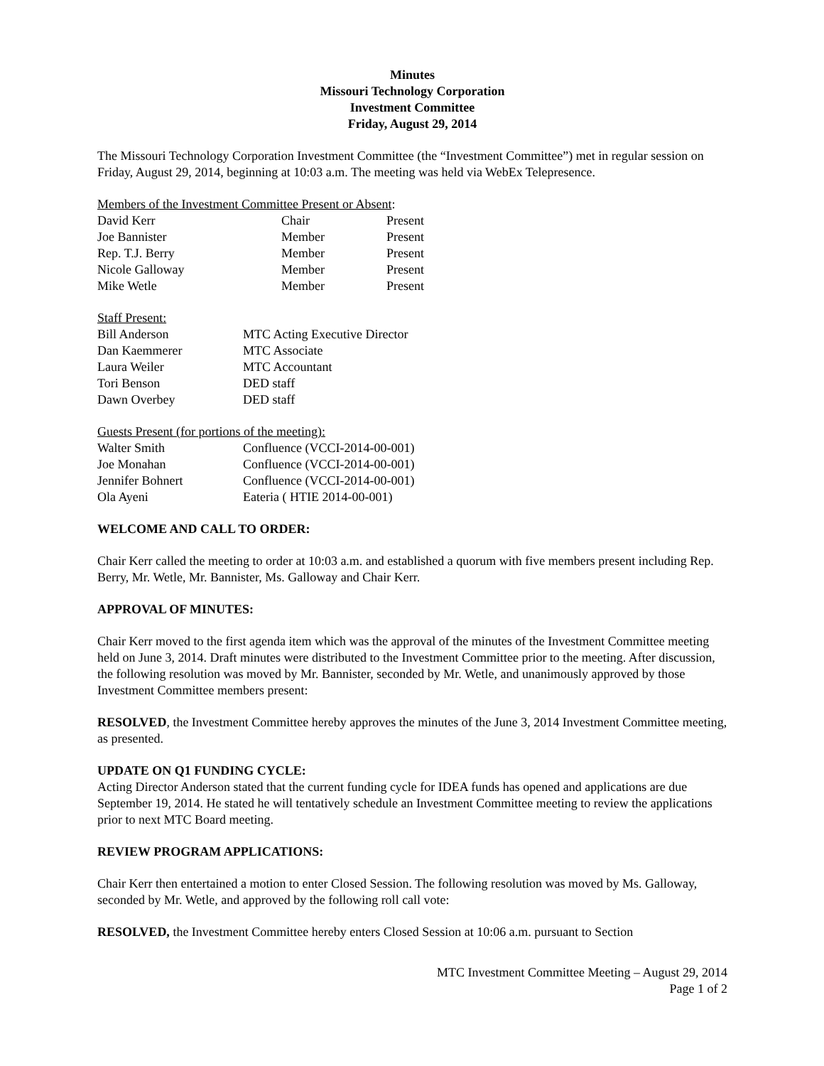Minutes
Missouri Technology Corporation
Investment Committee
Friday, August 29, 2014
The Missouri Technology Corporation Investment Committee (the “Investment Committee”) met in regular session on Friday, August 29, 2014, beginning at 10:03 a.m. The meeting was held via WebEx Telepresence.
Members of the Investment Committee Present or Absent:
| David Kerr | Chair | Present |
| Joe Bannister | Member | Present |
| Rep. T.J. Berry | Member | Present |
| Nicole Galloway | Member | Present |
| Mike Wetle | Member | Present |
Staff Present:
| Bill Anderson | MTC Acting Executive Director |
| Dan Kaemmerer | MTC Associate |
| Laura Weiler | MTC Accountant |
| Tori Benson | DED staff |
| Dawn Overbey | DED staff |
Guests Present (for portions of the meeting):
| Walter Smith | Confluence (VCCI-2014-00-001) |
| Joe Monahan | Confluence (VCCI-2014-00-001) |
| Jennifer Bohnert | Confluence (VCCI-2014-00-001) |
| Ola Ayeni | Eateria ( HTIE 2014-00-001) |
WELCOME AND CALL TO ORDER:
Chair Kerr called the meeting to order at 10:03 a.m. and established a quorum with five members present including Rep. Berry, Mr. Wetle, Mr. Bannister, Ms. Galloway and Chair Kerr.
APPROVAL OF MINUTES:
Chair Kerr moved to the first agenda item which was the approval of the minutes of the Investment Committee meeting held on June 3, 2014. Draft minutes were distributed to the Investment Committee prior to the meeting. After discussion, the following resolution was moved by Mr. Bannister, seconded by Mr. Wetle, and unanimously approved by those Investment Committee members present:
RESOLVED, the Investment Committee hereby approves the minutes of the June 3, 2014 Investment Committee meeting, as presented.
UPDATE ON Q1 FUNDING CYCLE:
Acting Director Anderson stated that the current funding cycle for IDEA funds has opened and applications are due September 19, 2014. He stated he will tentatively schedule an Investment Committee meeting to review the applications prior to next MTC Board meeting.
REVIEW PROGRAM APPLICATIONS:
Chair Kerr then entertained a motion to enter Closed Session. The following resolution was moved by Ms. Galloway, seconded by Mr. Wetle, and approved by the following roll call vote:
RESOLVED, the Investment Committee hereby enters Closed Session at 10:06 a.m. pursuant to Section
MTC Investment Committee Meeting – August 29, 2014
Page 1 of 2